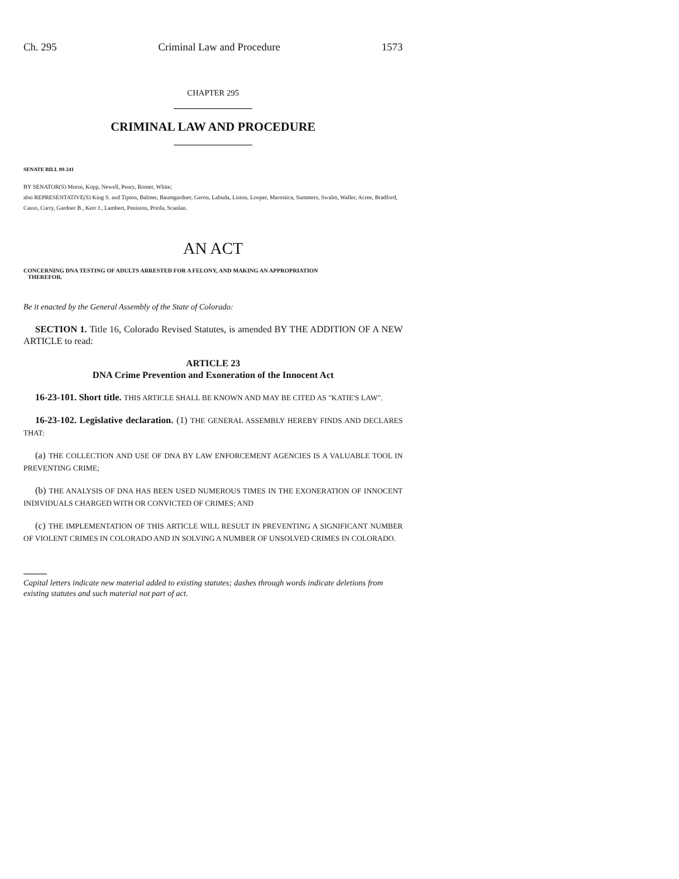Ch. 295 Criminal Law and Procedure 1573
CHAPTER 295
CRIMINAL LAW AND PROCEDURE
SENATE BILL 09-241
BY SENATOR(S) Morse, Kopp, Newell, Penry, Romer, White;
also REPRESENTATIVE(S) King S. and Tipton, Balmer, Baumgardner, Gerou, Labuda, Liston, Looper, Marostica, Summers, Swalm, Waller, Acree, Bradford, Casso, Curry, Gardner B., Kerr J., Lambert, Peniston, Priola, Scanlan.
AN ACT
CONCERNING DNA TESTING OF ADULTS ARRESTED FOR A FELONY, AND MAKING AN APPROPRIATION
THEREFOR.
Be it enacted by the General Assembly of the State of Colorado:
SECTION 1. Title 16, Colorado Revised Statutes, is amended BY THE ADDITION OF A NEW ARTICLE to read:
ARTICLE 23
DNA Crime Prevention and Exoneration of the Innocent Act
16-23-101. Short title. THIS ARTICLE SHALL BE KNOWN AND MAY BE CITED AS "KATIE'S LAW".
16-23-102. Legislative declaration. (1) THE GENERAL ASSEMBLY HEREBY FINDS AND DECLARES THAT:
(a) THE COLLECTION AND USE OF DNA BY LAW ENFORCEMENT AGENCIES IS A VALUABLE TOOL IN PREVENTING CRIME;
(b) THE ANALYSIS OF DNA HAS BEEN USED NUMEROUS TIMES IN THE EXONERATION OF INNOCENT INDIVIDUALS CHARGED WITH OR CONVICTED OF CRIMES; AND
(c) THE IMPLEMENTATION OF THIS ARTICLE WILL RESULT IN PREVENTING A SIGNIFICANT NUMBER OF VIOLENT CRIMES IN COLORADO AND IN SOLVING A NUMBER OF UNSOLVED CRIMES IN COLORADO.
Capital letters indicate new material added to existing statutes; dashes through words indicate deletions from existing statutes and such material not part of act.